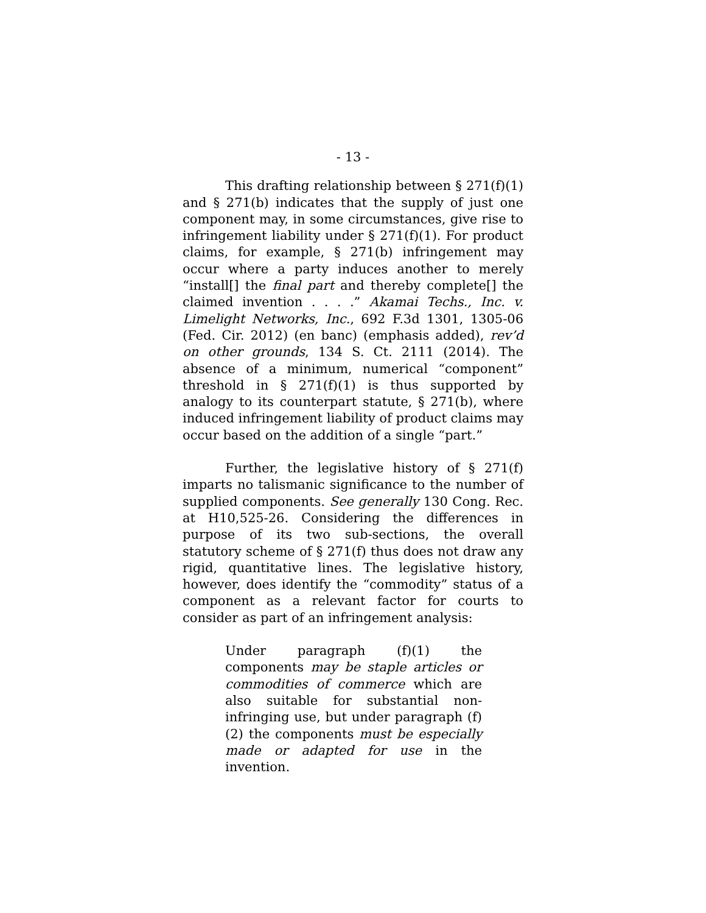- 13 -
This drafting relationship between § 271(f)(1) and § 271(b) indicates that the supply of just one component may, in some circumstances, give rise to infringement liability under § 271(f)(1). For product claims, for example, § 271(b) infringement may occur where a party induces another to merely “install[] the final part and thereby complete[] the claimed invention . . . .” Akamai Techs., Inc. v. Limelight Networks, Inc., 692 F.3d 1301, 1305-06 (Fed. Cir. 2012) (en banc) (emphasis added), rev’d on other grounds, 134 S. Ct. 2111 (2014). The absence of a minimum, numerical “component” threshold in § 271(f)(1) is thus supported by analogy to its counterpart statute, § 271(b), where induced infringement liability of product claims may occur based on the addition of a single “part.”
Further, the legislative history of § 271(f) imparts no talismanic significance to the number of supplied components. See generally 130 Cong. Rec. at H10,525-26. Considering the differences in purpose of its two sub-sections, the overall statutory scheme of § 271(f) thus does not draw any rigid, quantitative lines. The legislative history, however, does identify the “commodity” status of a component as a relevant factor for courts to consider as part of an infringement analysis:
Under paragraph (f)(1) the components may be staple articles or commodities of commerce which are also suitable for substantial non-infringing use, but under paragraph (f)(2) the components must be especially made or adapted for use in the invention.